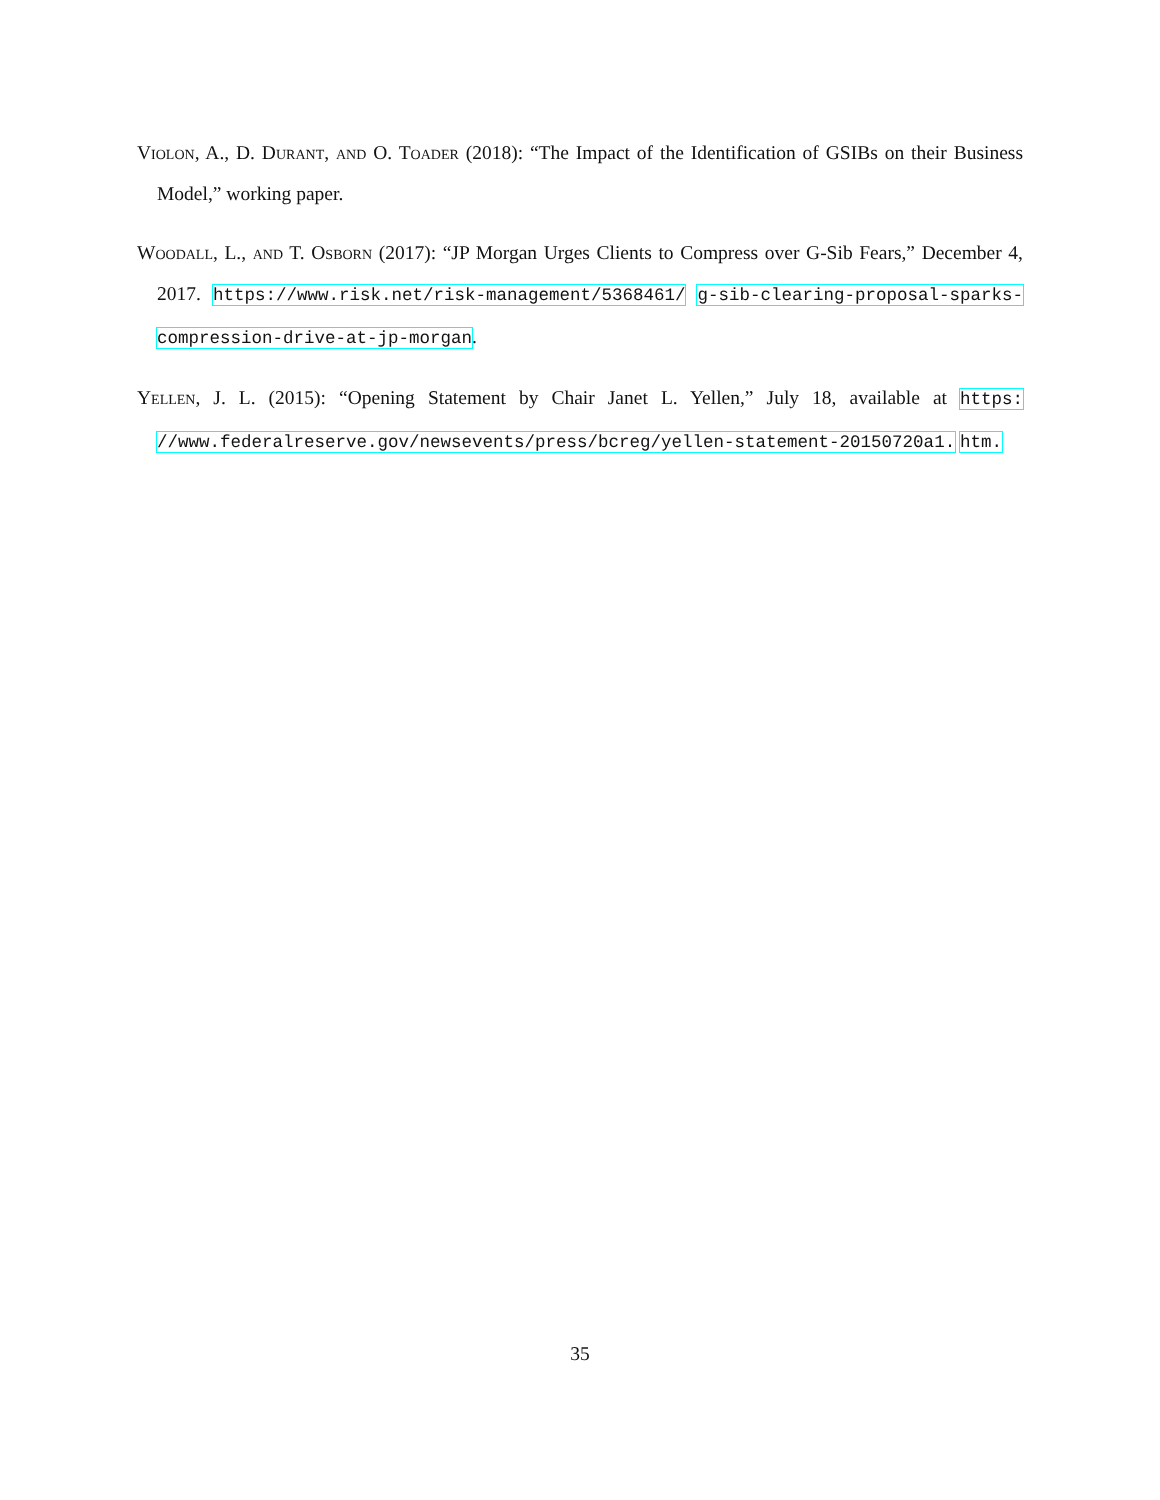Violon, A., D. Durant, and O. Toader (2018): “The Impact of the Identification of GSIBs on their Business Model,” working paper.
Woodall, L., and T. Osborn (2017): “JP Morgan Urges Clients to Compress over G-Sib Fears,” December 4, 2017. https://www.risk.net/risk-management/5368461/ g-sib-clearing-proposal-sparks-compression-drive-at-jp-morgan.
Yellen, J. L. (2015): “Opening Statement by Chair Janet L. Yellen,” July 18, available at https: //www.federalreserve.gov/newsevents/press/bcreg/yellen-statement-20150720a1. htm.
35